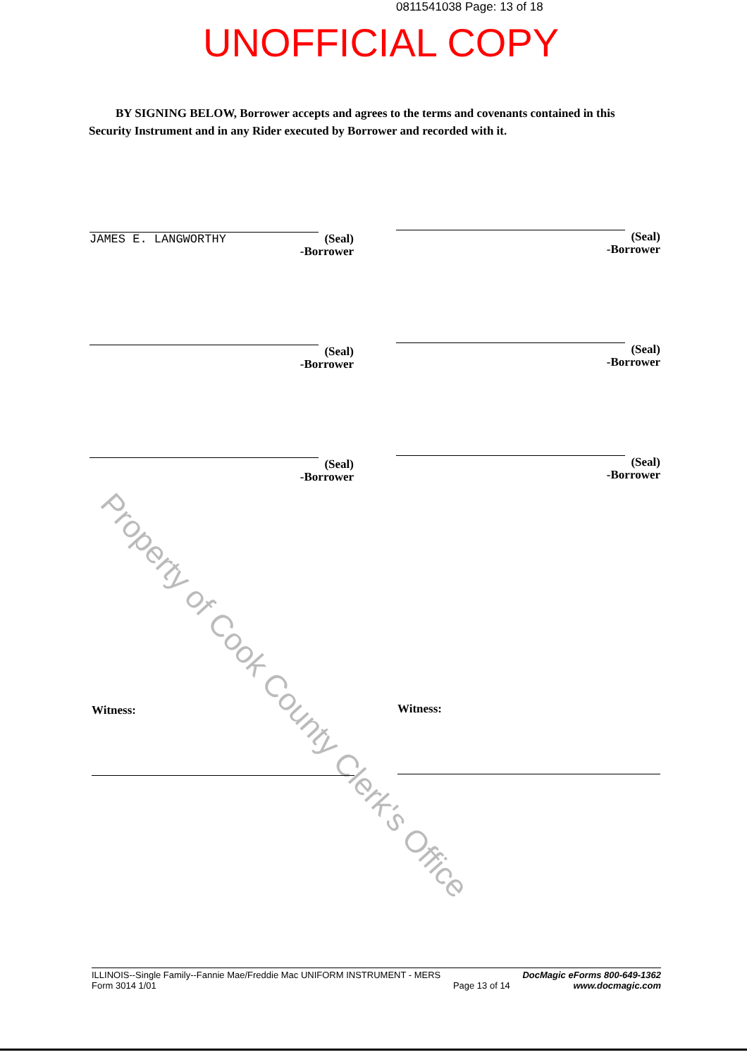0811541038 Page: 13 of 18
UNOFFICIAL COPY
BY SIGNING BELOW, Borrower accepts and agrees to the terms and covenants contained in this Security Instrument and in any Rider executed by Borrower and recorded with it.
Property of Cook County Clerk's Office
(Seal)
-Borrower
JAMES E. LANGWORTHY
(Seal)
-Borrower
(Seal)
-Borrower
(Seal)
-Borrower
(Seal)
-Borrower
(Seal)
-Borrower
Witness: Witness:
ILLINOIS--Single Family--Fannie Mae/Freddie Mac UNIFORM INSTRUMENT - MERS
Form 3014 1/01
Page 13 of 14 DocMagic eForms 800-649-1362
www.docmagic.com